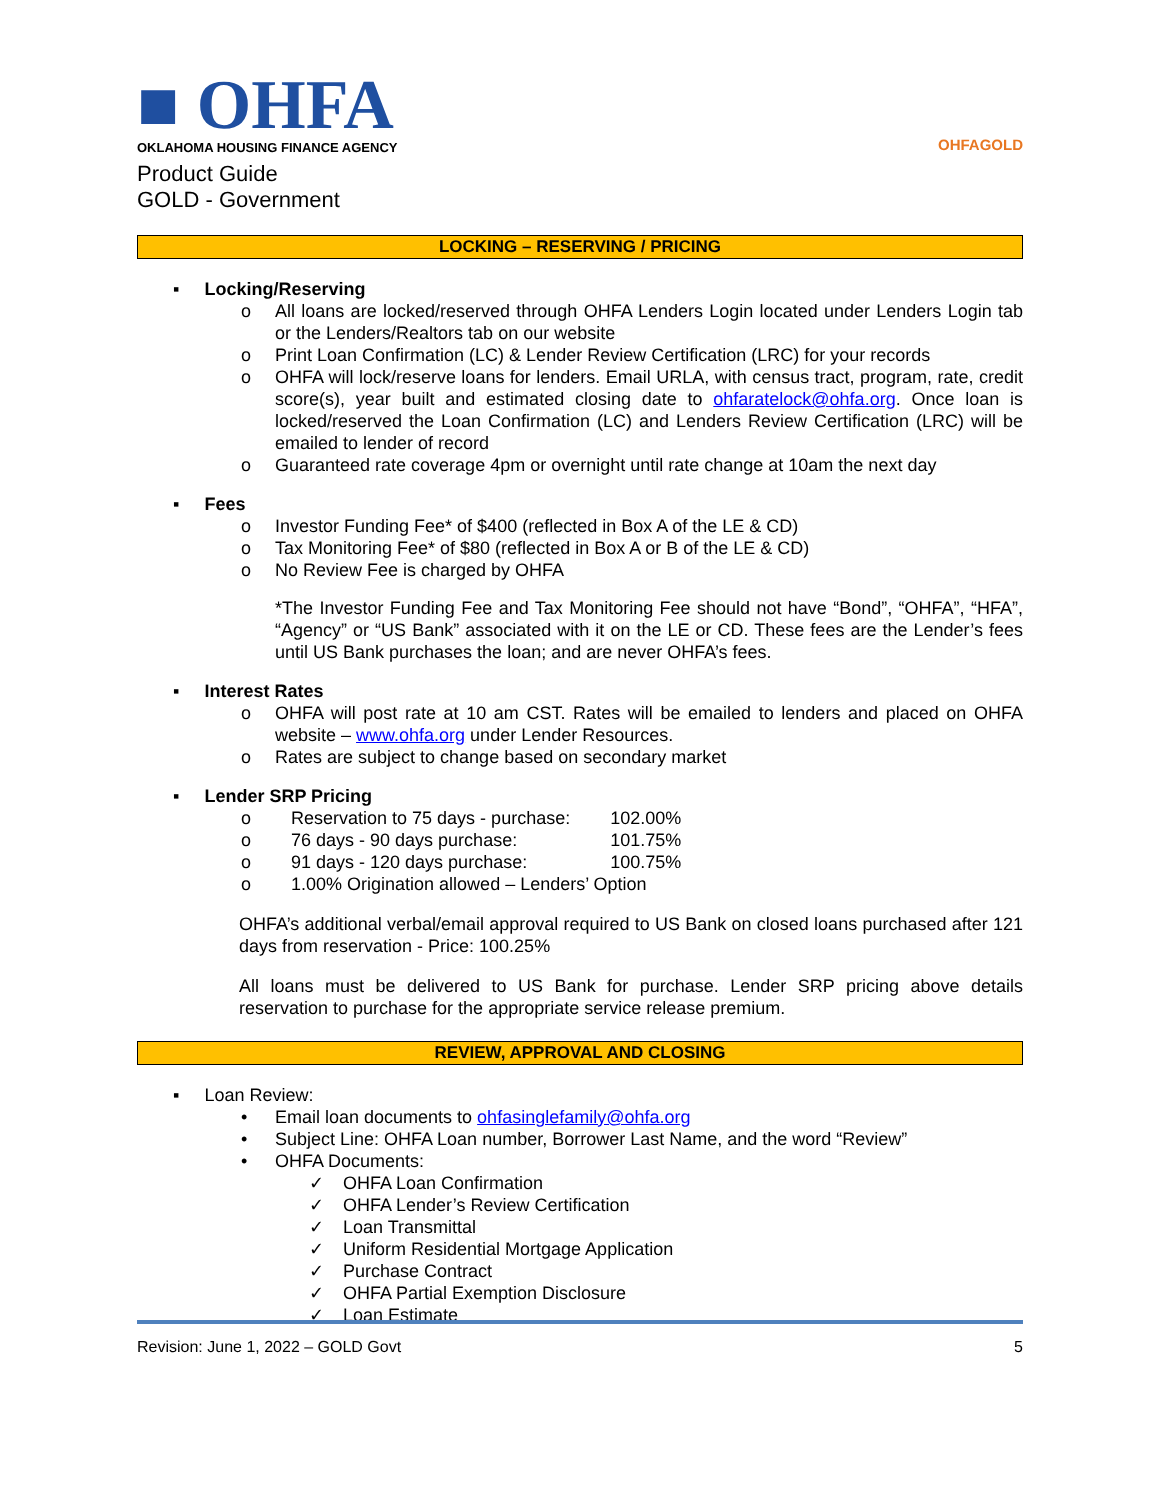■ OHFA
OKLAHOMA HOUSING FINANCE AGENCY
Product Guide
GOLD - Government
OHFAGOLD
LOCKING – RESERVING / PRICING
▪ Locking/Reserving
o All loans are locked/reserved through OHFA Lenders Login located under Lenders Login tab or the Lenders/Realtors tab on our website
o Print Loan Confirmation (LC) & Lender Review Certification (LRC) for your records
o OHFA will lock/reserve loans for lenders. Email URLA, with census tract, program, rate, credit score(s), year built and estimated closing date to ohfaratelock@ohfa.org. Once loan is locked/reserved the Loan Confirmation (LC) and Lenders Review Certification (LRC) will be emailed to lender of record
o Guaranteed rate coverage 4pm or overnight until rate change at 10am the next day
▪ Fees
o Investor Funding Fee* of $400 (reflected in Box A of the LE & CD)
o Tax Monitoring Fee* of $80 (reflected in Box A or B of the LE & CD)
o No Review Fee is charged by OHFA
*The Investor Funding Fee and Tax Monitoring Fee should not have “Bond”, “OHFA”, “HFA”, “Agency” or “US Bank” associated with it on the LE or CD. These fees are the Lender’s fees until US Bank purchases the loan; and are never OHFA’s fees.
▪ Interest Rates
o OHFA will post rate at 10 am CST. Rates will be emailed to lenders and placed on OHFA website – www.ohfa.org under Lender Resources.
o Rates are subject to change based on secondary market
▪ Lender SRP Pricing
| o | Reservation to 75 days - purchase: | 102.00% |
| o | 76 days - 90 days purchase: | 101.75% |
| o | 91 days - 120 days purchase: | 100.75% |
| o | 1.00% Origination allowed – Lenders’ Option | |
OHFA’s additional verbal/email approval required to US Bank on closed loans purchased after 121 days from reservation - Price: 100.25%
All loans must be delivered to US Bank for purchase. Lender SRP pricing above details reservation to purchase for the appropriate service release premium.
REVIEW, APPROVAL AND CLOSING
▪ Loan Review:
• Email loan documents to ohfasinglefamily@ohfa.org
• Subject Line: OHFA Loan number, Borrower Last Name, and the word “Review”
• OHFA Documents:
✓ OHFA Loan Confirmation
✓ OHFA Lender’s Review Certification
✓ Loan Transmittal
✓ Uniform Residential Mortgage Application
✓ Purchase Contract
✓ OHFA Partial Exemption Disclosure
✓ Loan Estimate
Revision: June 1, 2022 – GOLD Govt 5